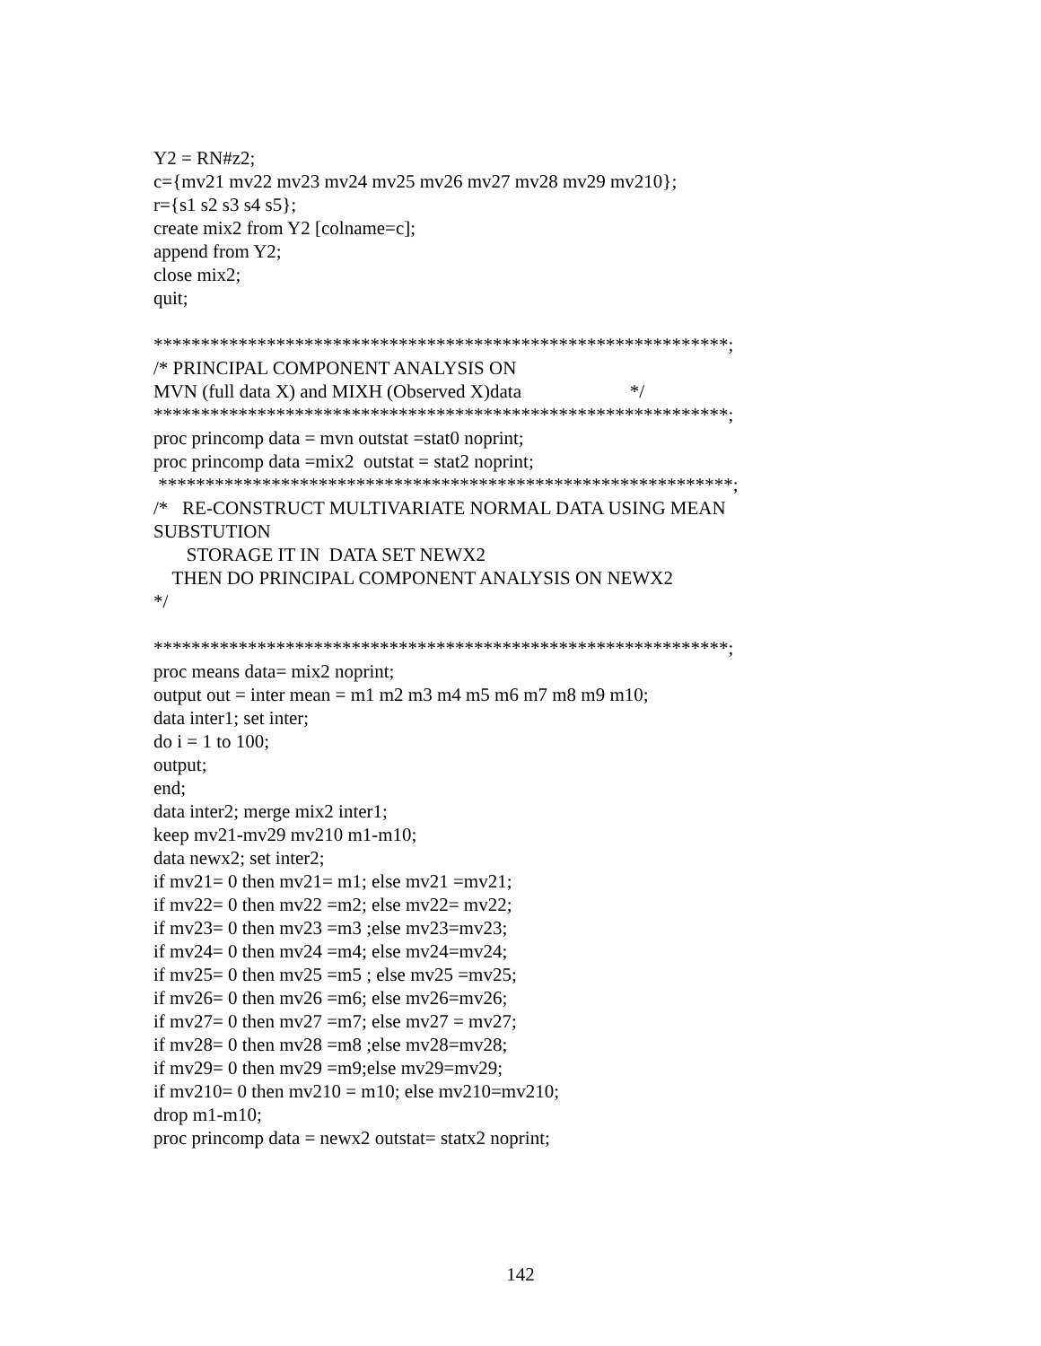Y2 = RN#z2; c={mv21 mv22 mv23 mv24 mv25 mv26 mv27 mv28 mv29 mv210}; r={s1 s2 s3 s4 s5}; create mix2 from Y2 [colname=c]; append from Y2; close mix2; quit; *************************************************************; /* PRINCIPAL COMPONENT ANALYSIS ON MVN (full data X) and MIXH (Observed X)data */ *************************************************************; proc princomp data = mvn outstat =stat0 noprint; proc princomp data =mix2 outstat = stat2 noprint; *************************************************************; /* RE-CONSTRUCT MULTIVARIATE NORMAL DATA USING MEAN SUBSTUTION STORAGE IT IN DATA SET NEWX2 THEN DO PRINCIPAL COMPONENT ANALYSIS ON NEWX2 */ *************************************************************; proc means data= mix2 noprint; output out = inter mean = m1 m2 m3 m4 m5 m6 m7 m8 m9 m10; data inter1; set inter; do i = 1 to 100; output; end; data inter2; merge mix2 inter1; keep mv21-mv29 mv210 m1-m10; data newx2; set inter2; if mv21= 0 then mv21= m1; else mv21 =mv21; if mv22= 0 then mv22 =m2; else mv22= mv22; if mv23= 0 then mv23 =m3 ;else mv23=mv23; if mv24= 0 then mv24 =m4; else mv24=mv24; if mv25= 0 then mv25 =m5 ; else mv25 =mv25; if mv26= 0 then mv26 =m6; else mv26=mv26; if mv27= 0 then mv27 =m7; else mv27 = mv27; if mv28= 0 then mv28 =m8 ;else mv28=mv28; if mv29= 0 then mv29 =m9;else mv29=mv29; if mv210= 0 then mv210 = m10; else mv210=mv210; drop m1-m10; proc princomp data = newx2 outstat= statx2 noprint;
142